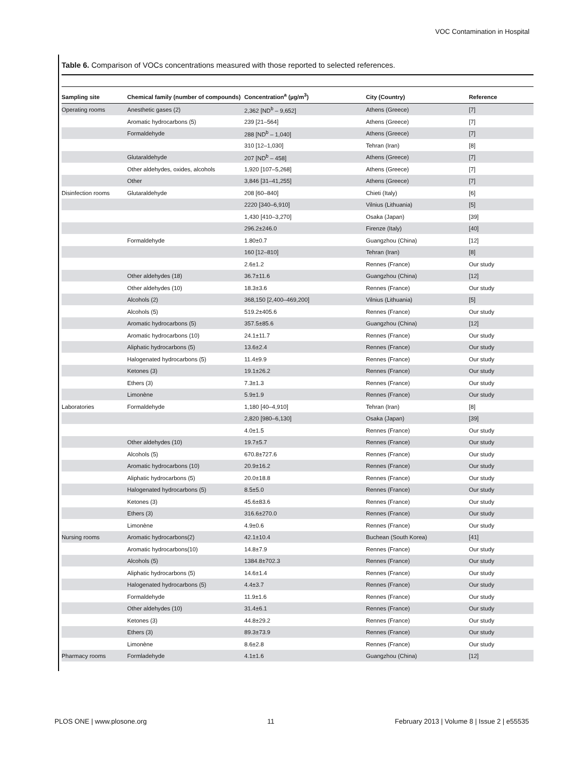VOC Contamination in Hospital
Table 6. Comparison of VOCs concentrations measured with those reported to selected references.
| Sampling site | Chemical family (number of compounds) | Concentration<sup>a</sup> (µg/m<sup>3</sup>) | City (Country) | Reference |
| --- | --- | --- | --- | --- |
| Operating rooms | Anesthetic gases (2) | 2,362 [ND<sup>b</sup> – 9,652] | Athens (Greece) | [7] |
| | Aromatic hydrocarbons (5) | 239 [21–564] | Athens (Greece) | [7] |
| | Formaldehyde | 288 [ND<sup>b</sup> – 1,040] | Athens (Greece) | [7] |
| | | 310 [12–1,030] | Tehran (Iran) | [8] |
| | Glutaraldehyde | 207 [ND<sup>b</sup> – 458] | Athens (Greece) | [7] |
| | Other aldehydes, oxides, alcohols | 1,920 [107–5,268] | Athens (Greece) | [7] |
| | Other | 3,846 [31–41,255] | Athens (Greece) | [7] |
| Disinfection rooms | Glutaraldehyde | 208 [60–840] | Chieti (Italy) | [6] |
| | | 2220 [340–6,910] | Vilnius (Lithuania) | [5] |
| | | 1,430 [410–3,270] | Osaka (Japan) | [39] |
| | | 296.2±246.0 | Firenze (Italy) | [40] |
| | Formaldehyde | 1.80±0.7 | Guangzhou (China) | [12] |
| | | 160 [12–810] | Tehran (Iran) | [8] |
| | | 2.6±1.2 | Rennes (France) | Our study |
| | Other aldehydes (18) | 36.7±11.6 | Guangzhou (China) | [12] |
| | Other aldehydes (10) | 18.3±3.6 | Rennes (France) | Our study |
| | Alcohols (2) | 368,150 [2,400–469,200] | Vilnius (Lithuania) | [5] |
| | Alcohols (5) | 519.2±405.6 | Rennes (France) | Our study |
| | Aromatic hydrocarbons (5) | 357.5±85.6 | Guangzhou (China) | [12] |
| | Aromatic hydrocarbons (10) | 24.1±11.7 | Rennes (France) | Our study |
| | Aliphatic hydrocarbons (5) | 13.6±2.4 | Rennes (France) | Our study |
| | Halogenated hydrocarbons (5) | 11.4±9.9 | Rennes (France) | Our study |
| | Ketones (3) | 19.1±26.2 | Rennes (France) | Our study |
| | Ethers (3) | 7.3±1.3 | Rennes (France) | Our study |
| | Limonène | 5.9±1.9 | Rennes (France) | Our study |
| Laboratories | Formaldehyde | 1,180 [40–4,910] | Tehran (Iran) | [8] |
| | | 2,820 [980–6,130] | Osaka (Japan) | [39] |
| | | 4.0±1.5 | Rennes (France) | Our study |
| | Other aldehydes (10) | 19.7±5.7 | Rennes (France) | Our study |
| | Alcohols (5) | 670.8±727.6 | Rennes (France) | Our study |
| | Aromatic hydrocarbons (10) | 20.9±16.2 | Rennes (France) | Our study |
| | Aliphatic hydrocarbons (5) | 20.0±18.8 | Rennes (France) | Our study |
| | Halogenated hydrocarbons (5) | 8.5±5.0 | Rennes (France) | Our study |
| | Ketones (3) | 45.6±83.6 | Rennes (France) | Our study |
| | Ethers (3) | 316.6±270.0 | Rennes (France) | Our study |
| | Limonène | 4.9±0.6 | Rennes (France) | Our study |
| Nursing rooms | Aromatic hydrocarbons(2) | 42.1±10.4 | Buchean (South Korea) | [41] |
| | Aromatic hydrocarbons(10) | 14.8±7.9 | Rennes (France) | Our study |
| | Alcohols (5) | 1384.8±702.3 | Rennes (France) | Our study |
| | Aliphatic hydrocarbons (5) | 14.6±1.4 | Rennes (France) | Our study |
| | Halogenated hydrocarbons (5) | 4.4±3.7 | Rennes (France) | Our study |
| | Formaldehyde | 11.9±1.6 | Rennes (France) | Our study |
| | Other aldehydes (10) | 31.4±6.1 | Rennes (France) | Our study |
| | Ketones (3) | 44.8±29.2 | Rennes (France) | Our study |
| | Ethers (3) | 89.3±73.9 | Rennes (France) | Our study |
| | Limonène | 8.6±2.8 | Rennes (France) | Our study |
| Pharmacy rooms | Formladehyde | 4.1±1.6 | Guangzhou (China) | [12] |
PLOS ONE | www.plosone.org 11 February 2013 | Volume 8 | Issue 2 | e55535